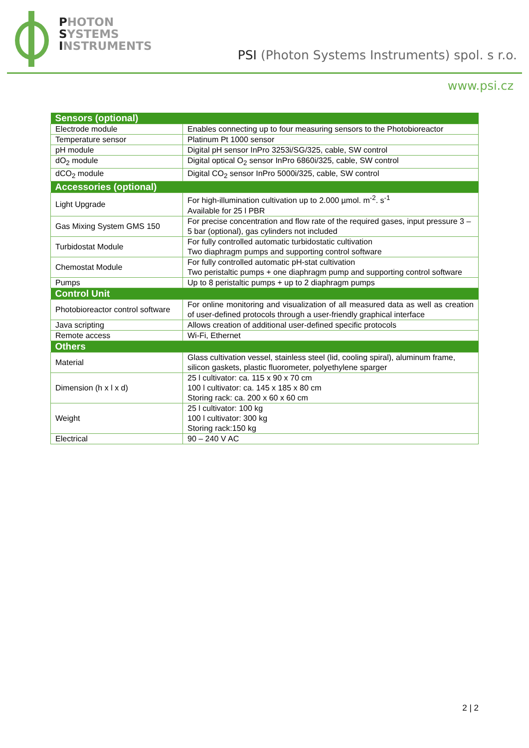PHOTON
SYSTEMS
INSTRUMENTS
PSI (Photon Systems Instruments) spol. s r.o.
www.psi.cz
| Sensors (optional) | |
| --- | --- |
| Electrode module | Enables connecting up to four measuring sensors to the Photobioreactor |
| Temperature sensor | Platinum Pt 1000 sensor |
| pH module | Digital pH sensor InPro 3253i/SG/325, cable, SW control |
| dO<sub>2</sub> module | Digital optical O<sub>2</sub> sensor InPro 6860i/325, cable, SW control |
| dCO<sub>2</sub> module | Digital CO<sub>2</sub> sensor InPro 5000i/325, cable, SW control |
| Accessories (optional) | |
| Light Upgrade | For high-illumination cultivation up to 2.000 µmol. m<sup>-2</sup>. s<sup>-1</sup> Available for 25 l PBR |
| Gas Mixing System GMS 150 | For precise concentration and flow rate of the required gases, input pressure 3 – 5 bar (optional), gas cylinders not included |
| Turbidostat Module | For fully controlled automatic turbidostatic cultivation Two diaphragm pumps and supporting control software |
| Chemostat Module | For fully controlled automatic pH-stat cultivation Two peristaltic pumps + one diaphragm pump and supporting control software |
| Pumps | Up to 8 peristaltic pumps + up to 2 diaphragm pumps |
| Control Unit | |
| Photobioreactor control software | For online monitoring and visualization of all measured data as well as creation of user-defined protocols through a user-friendly graphical interface |
| Java scripting | Allows creation of additional user-defined specific protocols |
| Remote access | Wi-Fi, Ethernet |
| Others | |
| Material | Glass cultivation vessel, stainless steel (lid, cooling spiral), aluminum frame, silicon gaskets, plastic fluorometer, polyethylene sparger |
| Dimension (h x l x d) | 25 l cultivator: ca. 115 x 90 x 70 cm 100 l cultivator: ca. 145 x 185 x 80 cm Storing rack: ca. 200 x 60 x 60 cm |
| Weight | 25 l cultivator: 100 kg 100 l cultivator: 300 kg Storing rack:150 kg |
| Electrical | 90 – 240 V AC |
2 | 2